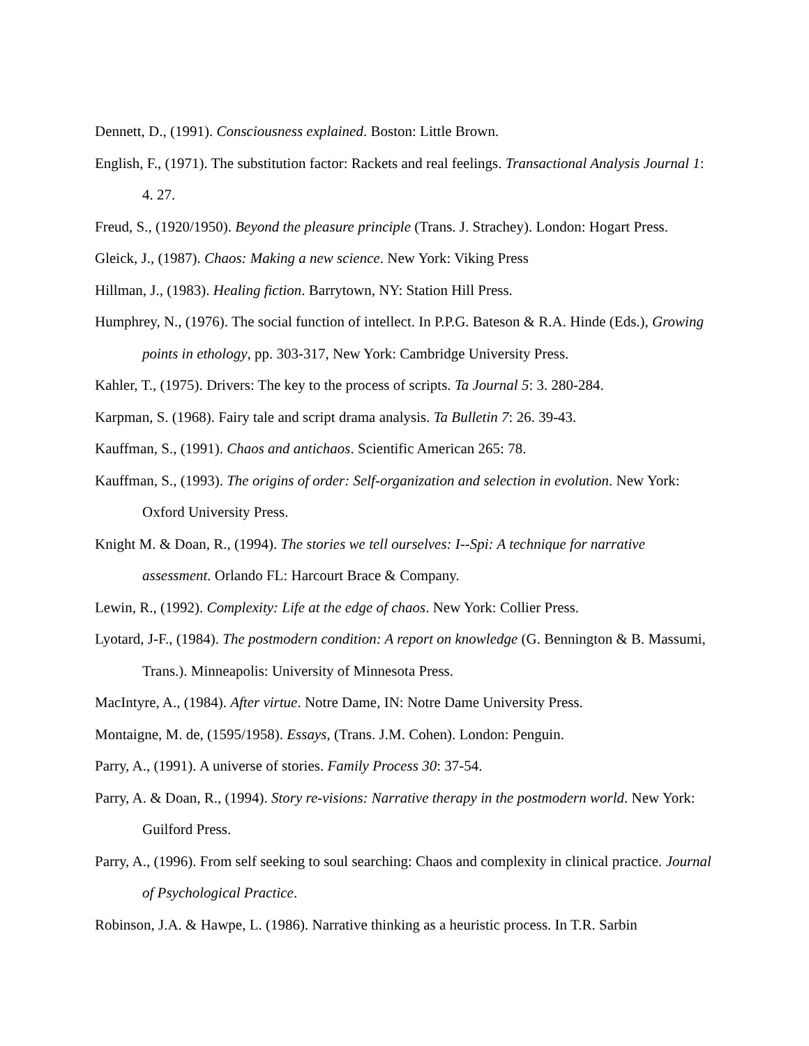Dennett, D., (1991). Consciousness explained. Boston: Little Brown.
English, F., (1971). The substitution factor: Rackets and real feelings. Transactional Analysis Journal 1: 4. 27.
Freud, S., (1920/1950). Beyond the pleasure principle (Trans. J. Strachey). London: Hogart Press.
Gleick, J., (1987). Chaos: Making a new science. New York: Viking Press
Hillman, J., (1983). Healing fiction. Barrytown, NY: Station Hill Press.
Humphrey, N., (1976). The social function of intellect. In P.P.G. Bateson & R.A. Hinde (Eds.), Growing points in ethology, pp. 303-317, New York: Cambridge University Press.
Kahler, T., (1975). Drivers: The key to the process of scripts. Ta Journal 5: 3. 280-284.
Karpman, S. (1968). Fairy tale and script drama analysis. Ta Bulletin 7: 26. 39-43.
Kauffman, S., (1991). Chaos and antichaos. Scientific American 265: 78.
Kauffman, S., (1993). The origins of order: Self-organization and selection in evolution. New York: Oxford University Press.
Knight M. & Doan, R., (1994). The stories we tell ourselves: I--Spi: A technique for narrative assessment. Orlando FL: Harcourt Brace & Company.
Lewin, R., (1992). Complexity: Life at the edge of chaos. New York: Collier Press.
Lyotard, J-F., (1984). The postmodern condition: A report on knowledge (G. Bennington & B. Massumi, Trans.). Minneapolis: University of Minnesota Press.
MacIntyre, A., (1984). After virtue. Notre Dame, IN: Notre Dame University Press.
Montaigne, M. de, (1595/1958). Essays, (Trans. J.M. Cohen). London: Penguin.
Parry, A., (1991). A universe of stories. Family Process 30: 37-54.
Parry, A. & Doan, R., (1994). Story re-visions: Narrative therapy in the postmodern world. New York: Guilford Press.
Parry, A., (1996). From self seeking to soul searching: Chaos and complexity in clinical practice. Journal of Psychological Practice.
Robinson, J.A. & Hawpe, L. (1986). Narrative thinking as a heuristic process. In T.R. Sarbin